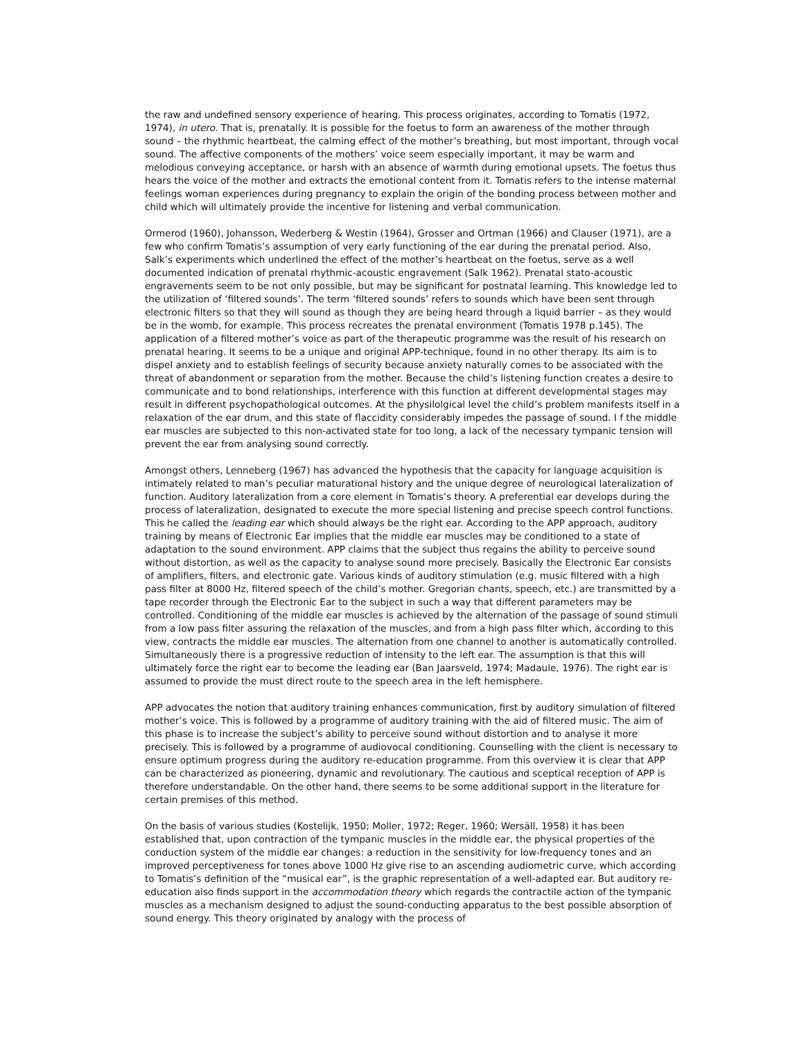the raw and undefined sensory experience of hearing. This process originates, according to Tomatis (1972, 1974), in utero. That is, prenatally. It is possible for the foetus to form an awareness of the mother through sound – the rhythmic heartbeat, the calming effect of the mother’s breathing, but most important, through vocal sound. The affective components of the mothers’ voice seem especially important, it may be warm and melodious conveying acceptance, or harsh with an absence of warmth during emotional upsets. The foetus thus hears the voice of the mother and extracts the emotional content from it. Tomatis refers to the intense maternal feelings woman experiences during pregnancy to explain the origin of the bonding process between mother and child which will ultimately provide the incentive for listening and verbal communication.
Ormerod (1960), Johansson, Wederberg & Westin (1964), Grosser and Ortman (1966) and Clauser (1971), are a few who confirm Tomatis’s assumption of very early functioning of the ear during the prenatal period. Also, Salk’s experiments which underlined the effect of the mother’s heartbeat on the foetus, serve as a well documented indication of prenatal rhythmic-acoustic engravement (Salk 1962). Prenatal stato-acoustic engravements seem to be not only possible, but may be significant for postnatal learning. This knowledge led to the utilization of ‘filtered sounds’. The term ‘filtered sounds’ refers to sounds which have been sent through electronic filters so that they will sound as though they are being heard through a liquid barrier – as they would be in the womb, for example. This process recreates the prenatal environment (Tomatis 1978 p.145). The application of a filtered mother’s voice as part of the therapeutic programme was the result of his research on prenatal hearing. It seems to be a unique and original APP-technique, found in no other therapy. Its aim is to dispel anxiety and to establish feelings of security because anxiety naturally comes to be associated with the threat of abandonment or separation from the mother. Because the child’s listening function creates a desire to communicate and to bond relationships, interference with this function at different developmental stages may result in different psychopathological outcomes. At the physilolgical level the child’s problem manifests itself in a relaxation of the ear drum, and this state of flaccidity considerably impedes the passage of sound. I f the middle ear muscles are subjected to this non-activated state for too long, a lack of the necessary tympanic tension will prevent the ear from analysing sound correctly.
Amongst others, Lenneberg (1967) has advanced the hypothesis that the capacity for language acquisition is intimately related to man’s peculiar maturational history and the unique degree of neurological lateralization of function. Auditory lateralization from a core element in Tomatis’s theory. A preferential ear develops during the process of lateralization, designated to execute the more special listening and precise speech control functions. This he called the leading ear which should always be the right ear. According to the APP approach, auditory training by means of Electronic Ear implies that the middle ear muscles may be conditioned to a state of adaptation to the sound environment. APP claims that the subject thus regains the ability to perceive sound without distortion, as well as the capacity to analyse sound more precisely. Basically the Electronic Ear consists of amplifiers, filters, and electronic gate. Various kinds of auditory stimulation (e.g. music filtered with a high pass filter at 8000 Hz, filtered speech of the child’s mother. Gregorian chants, speech, etc.) are transmitted by a tape recorder through the Electronic Ear to the subject in such a way that different parameters may be controlled. Conditioning of the middle ear muscles is achieved by the alternation of the passage of sound stimuli from a low pass filter assuring the relaxation of the muscles, and from a high pass filter which, according to this view, contracts the middle ear muscles. The alternation from one channel to another is automatically controlled. Simultaneously there is a progressive reduction of intensity to the left ear. The assumption is that this will ultimately force the right ear to become the leading ear (Ban Jaarsveld, 1974; Madaule, 1976). The right ear is assumed to provide the must direct route to the speech area in the left hemisphere.
APP advocates the notion that auditory training enhances communication, first by auditory simulation of filtered mother’s voice. This is followed by a programme of auditory training with the aid of filtered music. The aim of this phase is to increase the subject’s ability to perceive sound without distortion and to analyse it more precisely. This is followed by a programme of audiovocal conditioning. Counselling with the client is necessary to ensure optimum progress during the auditory re-education programme. From this overview it is clear that APP can be characterized as pioneering, dynamic and revolutionary. The cautious and sceptical reception of APP is therefore understandable. On the other hand, there seems to be some additional support in the literature for certain premises of this method.
On the basis of various studies (Kostelijk, 1950; Moller, 1972; Reger, 1960; Wersäll, 1958) it has been established that, upon contraction of the tympanic muscles in the middle ear, the physical properties of the conduction system of the middle ear changes: a reduction in the sensitivity for low-frequency tones and an improved perceptiveness for tones above 1000 Hz give rise to an ascending audiometric curve, which according to Tomatis’s definition of the “musical ear”, is the graphic representation of a well-adapted ear. But auditory re-education also finds support in the accommodation theory which regards the contractile action of the tympanic muscles as a mechanism designed to adjust the sound-conducting apparatus to the best possible absorption of sound energy. This theory originated by analogy with the process of